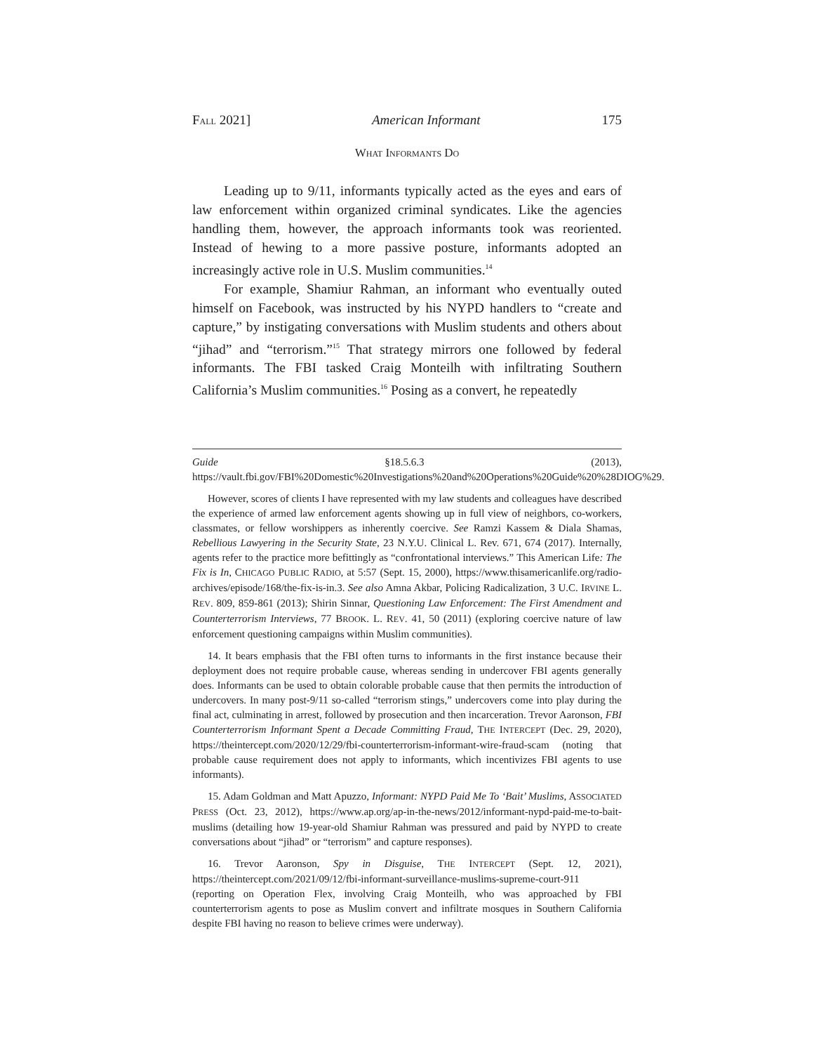FALL 2021] American Informant 175
WHAT INFORMANTS DO
Leading up to 9/11, informants typically acted as the eyes and ears of law enforcement within organized criminal syndicates. Like the agencies handling them, however, the approach informants took was reoriented. Instead of hewing to a more passive posture, informants adopted an increasingly active role in U.S. Muslim communities.<sup>14</sup>
For example, Shamiur Rahman, an informant who eventually outed himself on Facebook, was instructed by his NYPD handlers to “create and capture,” by instigating conversations with Muslim students and others about “jihad” and “terrorism.”<sup>15</sup> That strategy mirrors one followed by federal informants. The FBI tasked Craig Monteilh with infiltrating Southern California’s Muslim communities.<sup>16</sup> Posing as a convert, he repeatedly
Guide §18.5.6.3 (2013), https://vault.fbi.gov/FBI%20Domestic%20Investigations%20and%20Operations%20Guide%20%28DIOG%29.
However, scores of clients I have represented with my law students and colleagues have described the experience of armed law enforcement agents showing up in full view of neighbors, co-workers, classmates, or fellow worshippers as inherently coercive. See Ramzi Kassem & Diala Shamas, Rebellious Lawyering in the Security State, 23 N.Y.U. Clinical L. Rev. 671, 674 (2017). Internally, agents refer to the practice more befittingly as “confrontational interviews.” This American Life: The Fix is In, CHICAGO PUBLIC RADIO, at 5:57 (Sept. 15, 2000), https://www.thisamericanlife.org/radio-archives/episode/168/the-fix-is-in.3. See also Amna Akbar, Policing Radicalization, 3 U.C. IRVINE L. REV. 809, 859-861 (2013); Shirin Sinnar, Questioning Law Enforcement: The First Amendment and Counterterrorism Interviews, 77 BROOK. L. REV. 41, 50 (2011) (exploring coercive nature of law enforcement questioning campaigns within Muslim communities).
14. It bears emphasis that the FBI often turns to informants in the first instance because their deployment does not require probable cause, whereas sending in undercover FBI agents generally does. Informants can be used to obtain colorable probable cause that then permits the introduction of undercovers. In many post-9/11 so-called “terrorism stings,” undercovers come into play during the final act, culminating in arrest, followed by prosecution and then incarceration. Trevor Aaronson, FBI Counterterrorism Informant Spent a Decade Committing Fraud, THE INTERCEPT (Dec. 29, 2020), https://theintercept.com/2020/12/29/fbi-counterterrorism-informant-wire-fraud-scam (noting that probable cause requirement does not apply to informants, which incentivizes FBI agents to use informants).
15. Adam Goldman and Matt Apuzzo, Informant: NYPD Paid Me To ‘Bait’ Muslims, ASSOCIATED PRESS (Oct. 23, 2012), https://www.ap.org/ap-in-the-news/2012/informant-nypd-paid-me-to-bait-muslims (detailing how 19-year-old Shamiur Rahman was pressured and paid by NYPD to create conversations about “jihad” or “terrorism” and capture responses).
16. Trevor Aaronson, Spy in Disguise, THE INTERCEPT (Sept. 12, 2021), https://theintercept.com/2021/09/12/fbi-informant-surveillance-muslims-supreme-court-911 (reporting on Operation Flex, involving Craig Monteilh, who was approached by FBI counterterrorism agents to pose as Muslim convert and infiltrate mosques in Southern California despite FBI having no reason to believe crimes were underway).